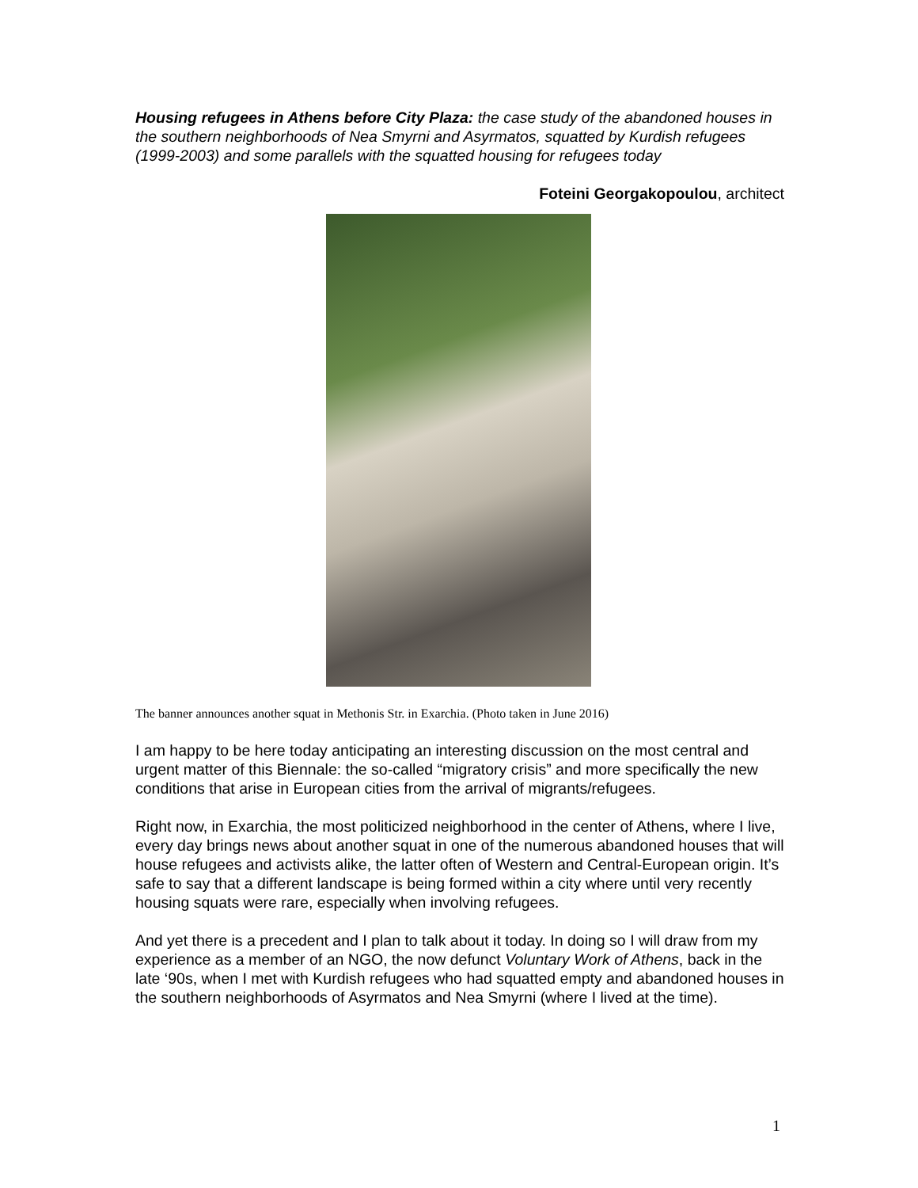Housing refugees in Athens before City Plaza: the case study of the abandoned houses in the southern neighborhoods of Nea Smyrni and Asyrmatos, squatted by Kurdish refugees (1999-2003) and some parallels with the squatted housing for refugees today
Foteini Georgakopoulou, architect
The banner announces another squat in Methonis Str. in Exarchia. (Photo taken in June 2016)
I am happy to be here today anticipating an interesting discussion on the most central and urgent matter of this Biennale: the so-called “migratory crisis” and more specifically the new conditions that arise in European cities from the arrival of migrants/refugees.
Right now, in Exarchia, the most politicized neighborhood in the center of Athens, where I live, every day brings news about another squat in one of the numerous abandoned houses that will house refugees and activists alike, the latter often of Western and Central-European origin. It’s safe to say that a different landscape is being formed within a city where until very recently housing squats were rare, especially when involving refugees.
And yet there is a precedent and I plan to talk about it today. In doing so I will draw from my experience as a member of an NGO, the now defunct Voluntary Work of Athens, back in the late ‘90s, when I met with Kurdish refugees who had squatted empty and abandoned houses in the southern neighborhoods of Asyrmatos and Nea Smyrni (where I lived at the time).
1